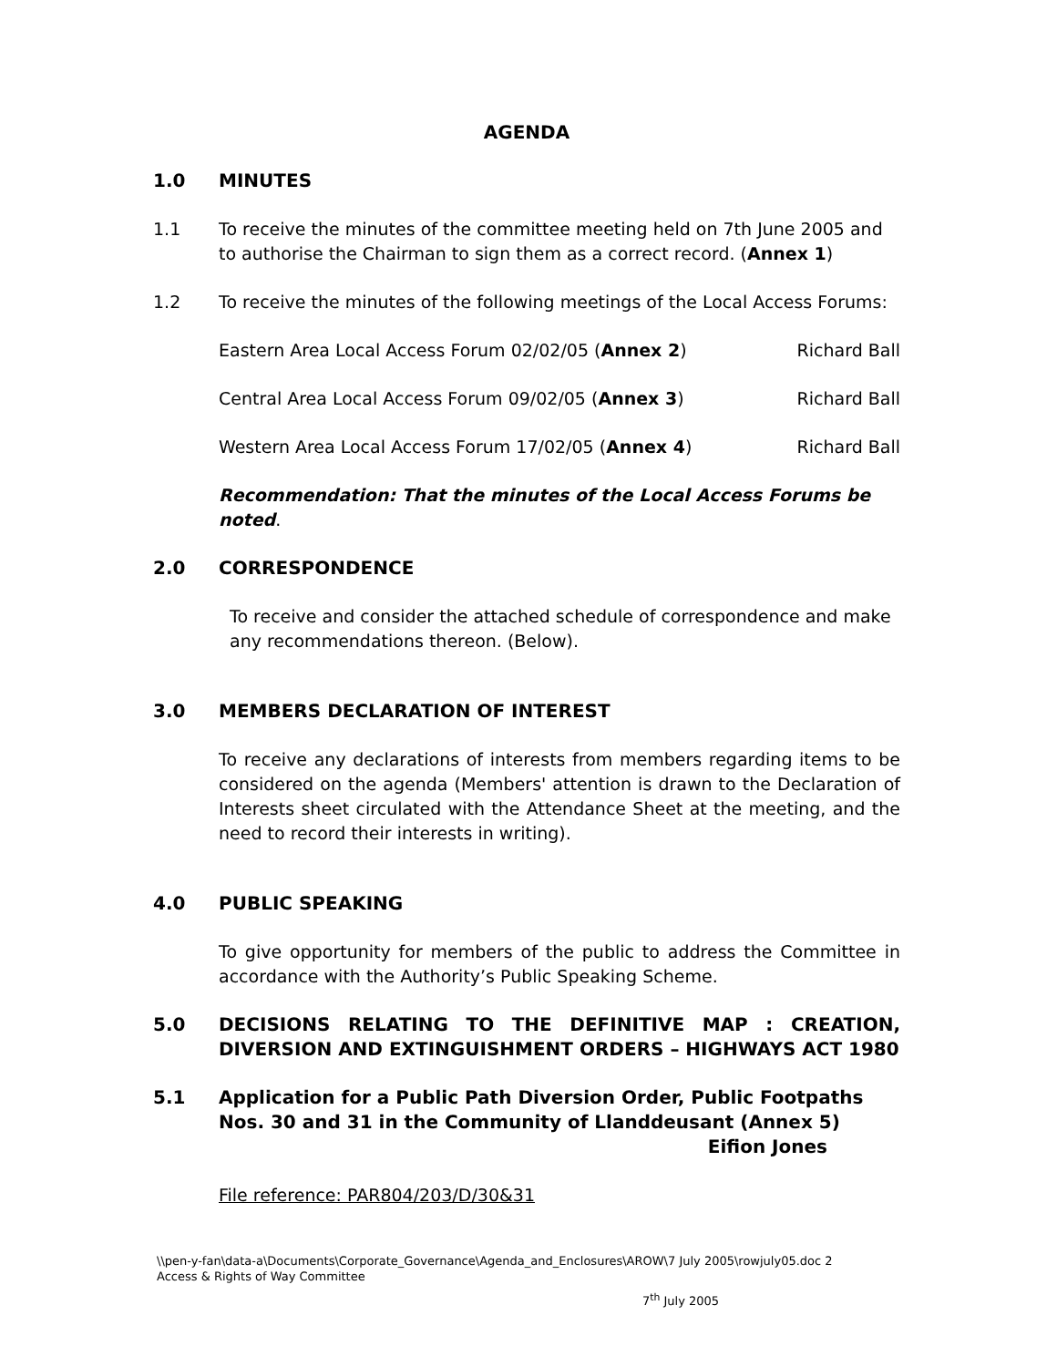AGENDA
1.0 MINUTES
1.1 To receive the minutes of the committee meeting held on 7th June 2005 and to authorise the Chairman to sign them as a correct record. (Annex 1)
1.2 To receive the minutes of the following meetings of the Local Access Forums:
Eastern Area Local Access Forum 02/02/05 (Annex 2) Richard Ball
Central Area Local Access Forum 09/02/05 (Annex 3) Richard Ball
Western Area Local Access Forum 17/02/05 (Annex 4) Richard Ball
Recommendation: That the minutes of the Local Access Forums be noted.
2.0 CORRESPONDENCE
To receive and consider the attached schedule of correspondence and make any recommendations thereon. (Below).
3.0 MEMBERS DECLARATION OF INTEREST
To receive any declarations of interests from members regarding items to be considered on the agenda (Members' attention is drawn to the Declaration of Interests sheet circulated with the Attendance Sheet at the meeting, and the need to record their interests in writing).
4.0 PUBLIC SPEAKING
To give opportunity for members of the public to address the Committee in accordance with the Authority’s Public Speaking Scheme.
5.0 DECISIONS RELATING TO THE DEFINITIVE MAP : CREATION, DIVERSION AND EXTINGUISHMENT ORDERS – HIGHWAYS ACT 1980
5.1 Application for a Public Path Diversion Order, Public Footpaths Nos. 30 and 31 in the Community of Llanddeusant (Annex 5)
Eifion Jones
File reference: PAR804/203/D/30&31
\\pen-y-fan\data-a\Documents\Corporate_Governance\Agenda_and_Enclosures\AROW\7 July 2005\rowjuly05.doc 2
Access & Rights of Way Committee
7<sup>th</sup> July 2005